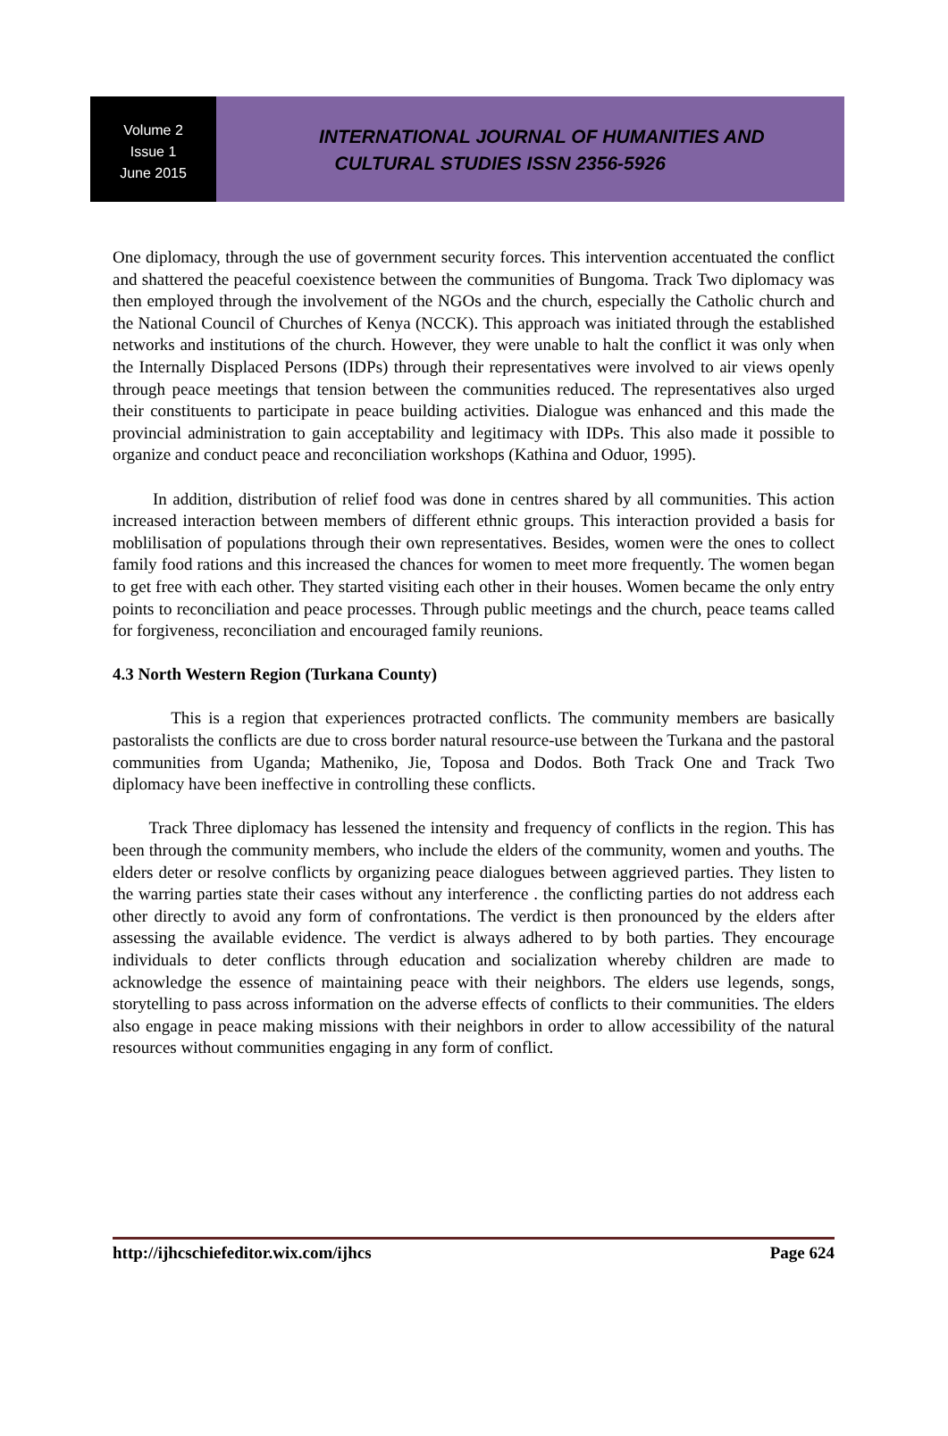Volume 2
Issue 1
June 2015
INTERNATIONAL JOURNAL OF HUMANITIES AND
CULTURAL STUDIES ISSN 2356-5926
One diplomacy, through the use of government security forces. This intervention accentuated the conflict and shattered the peaceful coexistence between the communities of Bungoma. Track Two diplomacy was then employed through the involvement of the NGOs and the church, especially the Catholic church and the National Council of Churches of Kenya (NCCK). This approach was initiated through the established networks and institutions of the church. However, they were unable to halt the conflict it was only when the Internally Displaced Persons (IDPs) through their representatives were involved to air views openly through peace meetings that tension between the communities reduced. The representatives also urged their constituents to participate in peace building activities. Dialogue was enhanced and this made the provincial administration to gain acceptability and legitimacy with IDPs. This also made it possible to organize and conduct peace and reconciliation workshops (Kathina and Oduor, 1995).
In addition, distribution of relief food was done in centres shared by all communities. This action increased interaction between members of different ethnic groups. This interaction provided a basis for moblilisation of populations through their own representatives. Besides, women were the ones to collect family food rations and this increased the chances for women to meet more frequently. The women began to get free with each other. They started visiting each other in their houses. Women became the only entry points to reconciliation and peace processes. Through public meetings and the church, peace teams called for forgiveness, reconciliation and encouraged family reunions.
4.3 North Western Region (Turkana County)
This is a region that experiences protracted conflicts. The community members are basically pastoralists the conflicts are due to cross border natural resource-use between the Turkana and the pastoral communities from Uganda; Matheniko, Jie, Toposa and Dodos. Both Track One and Track Two diplomacy have been ineffective in controlling these conflicts.
Track Three diplomacy has lessened the intensity and frequency of conflicts in the region. This has been through the community members, who include the elders of the community, women and youths. The elders deter or resolve conflicts by organizing peace dialogues between aggrieved parties. They listen to the warring parties state their cases without any interference . the conflicting parties do not address each other directly to avoid any form of confrontations. The verdict is then pronounced by the elders after assessing the available evidence. The verdict is always adhered to by both parties. They encourage individuals to deter conflicts through education and socialization whereby children are made to acknowledge the essence of maintaining peace with their neighbors. The elders use legends, songs, storytelling to pass across information on the adverse effects of conflicts to their communities. The elders also engage in peace making missions with their neighbors in order to allow accessibility of the natural resources without communities engaging in any form of conflict.
http://ijhcschiefeditor.wix.com/ijhcs Page 624